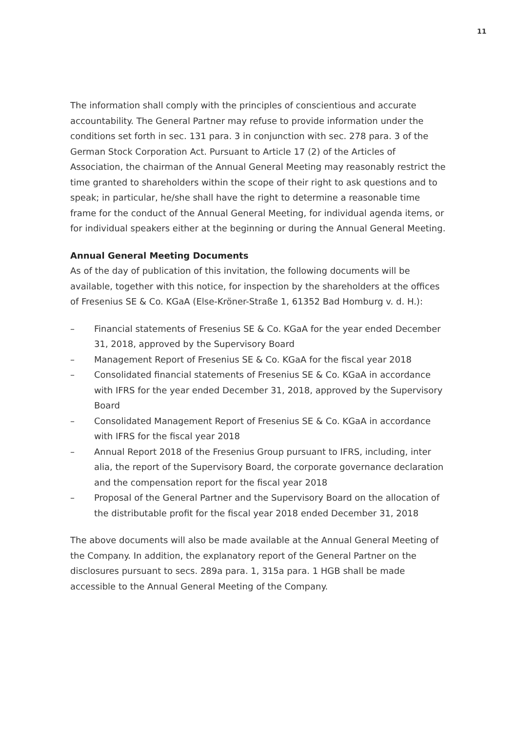11
The information shall comply with the principles of conscientious and accurate accountability. The General Partner may refuse to provide information under the conditions set forth in sec. 131 para. 3 in conjunction with sec. 278 para. 3 of the German Stock Corporation Act. Pursuant to Article 17 (2) of the Articles of Association, the chairman of the Annual General Meeting may reasonably restrict the time granted to shareholders within the scope of their right to ask questions and to speak; in particular, he/she shall have the right to determine a reasonable time frame for the conduct of the Annual General Meeting, for individual agenda items, or for individual speakers either at the beginning or during the Annual General Meeting.
Annual General Meeting Documents
As of the day of publication of this invitation, the following documents will be available, together with this notice, for inspection by the shareholders at the offices of Fresenius SE & Co. KGaA (Else-Kröner-Straße 1, 61352 Bad Homburg v. d. H.):
– Financial statements of Fresenius SE & Co. KGaA for the year ended December 31, 2018, approved by the Supervisory Board
– Management Report of Fresenius SE & Co. KGaA for the fiscal year 2018
– Consolidated financial statements of Fresenius SE & Co. KGaA in accordance with IFRS for the year ended December 31, 2018, approved by the Supervisory Board
– Consolidated Management Report of Fresenius SE & Co. KGaA in accordance with IFRS for the fiscal year 2018
– Annual Report 2018 of the Fresenius Group pursuant to IFRS, including, inter alia, the report of the Supervisory Board, the corporate governance declaration and the compensation report for the fiscal year 2018
– Proposal of the General Partner and the Supervisory Board on the allocation of the distributable profit for the fiscal year 2018 ended December 31, 2018
The above documents will also be made available at the Annual General Meeting of the Company. In addition, the explanatory report of the General Partner on the disclosures pursuant to secs. 289a para. 1, 315a para. 1 HGB shall be made accessible to the Annual General Meeting of the Company.